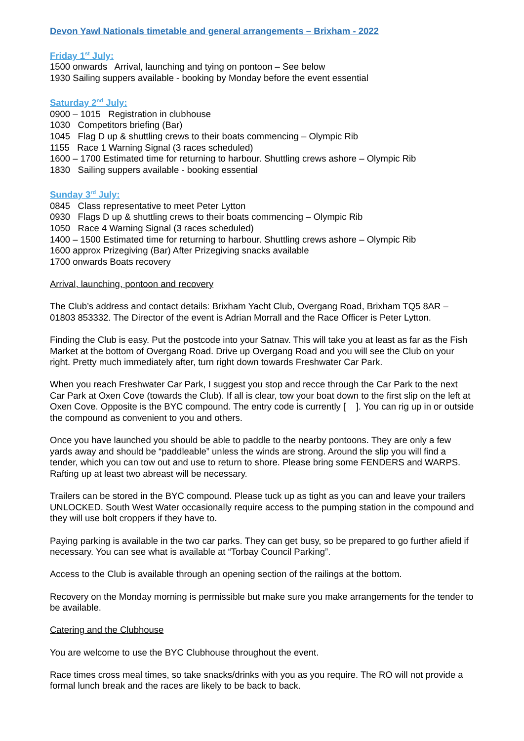Devon Yawl Nationals timetable and general arrangements – Brixham - 2022
Friday 1<sup>st</sup> July:
1500 onwards Arrival, launching and tying on pontoon – See below
1930 Sailing suppers available - booking by Monday before the event essential
Saturday 2<sup>nd</sup> July:
0900 – 1015 Registration in clubhouse
1030 Competitors briefing (Bar)
1045 Flag D up & shuttling crews to their boats commencing – Olympic Rib
1155 Race 1 Warning Signal (3 races scheduled)
1600 – 1700 Estimated time for returning to harbour. Shuttling crews ashore – Olympic Rib
1830 Sailing suppers available - booking essential
Sunday 3<sup>rd</sup> July:
0845 Class representative to meet Peter Lytton
0930 Flags D up & shuttling crews to their boats commencing – Olympic Rib
1050 Race 4 Warning Signal (3 races scheduled)
1400 – 1500 Estimated time for returning to harbour. Shuttling crews ashore – Olympic Rib
1600 approx Prizegiving (Bar) After Prizegiving snacks available
1700 onwards Boats recovery
Arrival, launching, pontoon and recovery
The Club’s address and contact details: Brixham Yacht Club, Overgang Road, Brixham TQ5 8AR – 01803 853332. The Director of the event is Adrian Morrall and the Race Officer is Peter Lytton.
Finding the Club is easy. Put the postcode into your Satnav. This will take you at least as far as the Fish Market at the bottom of Overgang Road. Drive up Overgang Road and you will see the Club on your right. Pretty much immediately after, turn right down towards Freshwater Car Park.
When you reach Freshwater Car Park, I suggest you stop and recce through the Car Park to the next Car Park at Oxen Cove (towards the Club). If all is clear, tow your boat down to the first slip on the left at Oxen Cove. Opposite is the BYC compound. The entry code is currently [ ]. You can rig up in or outside the compound as convenient to you and others.
Once you have launched you should be able to paddle to the nearby pontoons. They are only a few yards away and should be “paddleable” unless the winds are strong. Around the slip you will find a tender, which you can tow out and use to return to shore. Please bring some FENDERS and WARPS. Rafting up at least two abreast will be necessary.
Trailers can be stored in the BYC compound. Please tuck up as tight as you can and leave your trailers UNLOCKED. South West Water occasionally require access to the pumping station in the compound and they will use bolt croppers if they have to.
Paying parking is available in the two car parks. They can get busy, so be prepared to go further afield if necessary. You can see what is available at “Torbay Council Parking”.
Access to the Club is available through an opening section of the railings at the bottom.
Recovery on the Monday morning is permissible but make sure you make arrangements for the tender to be available.
Catering and the Clubhouse
You are welcome to use the BYC Clubhouse throughout the event.
Race times cross meal times, so take snacks/drinks with you as you require. The RO will not provide a formal lunch break and the races are likely to be back to back.